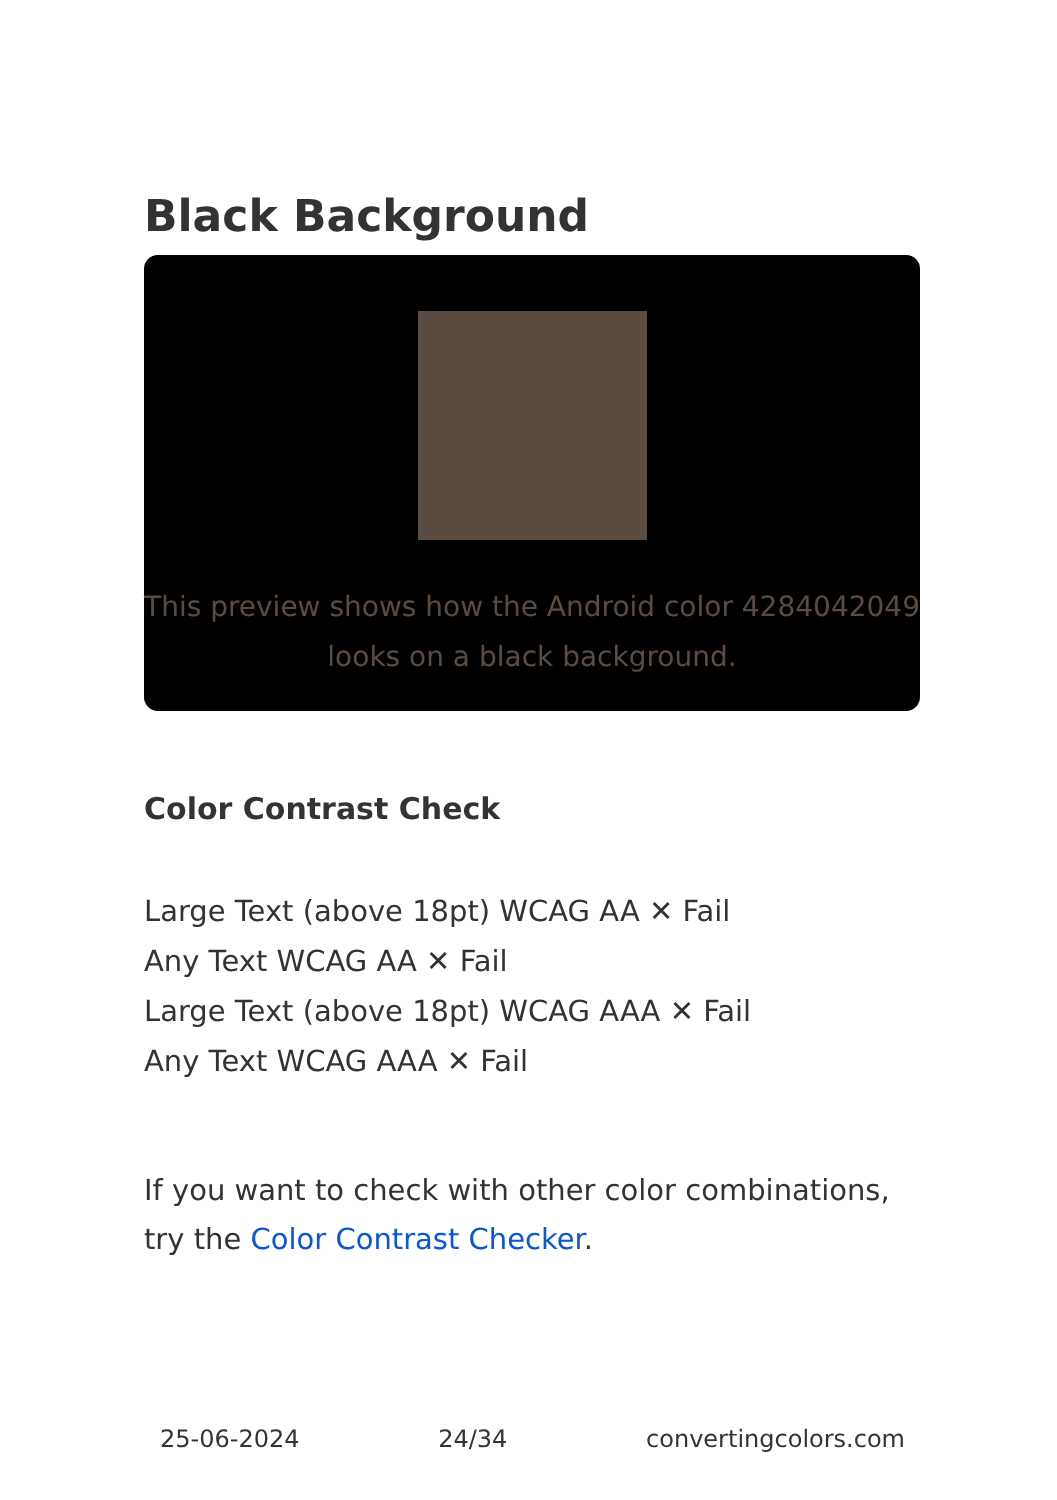Black Background
This preview shows how the Android color 4284042049 looks on a black background.
Color Contrast Check
Large Text (above 18pt) WCAG AA ✕ Fail
Any Text WCAG AA ✕ Fail
Large Text (above 18pt) WCAG AAA ✕ Fail
Any Text WCAG AAA ✕ Fail
If you want to check with other color combinations, try the Color Contrast Checker.
25-06-2024 24/34 convertingcolors.com